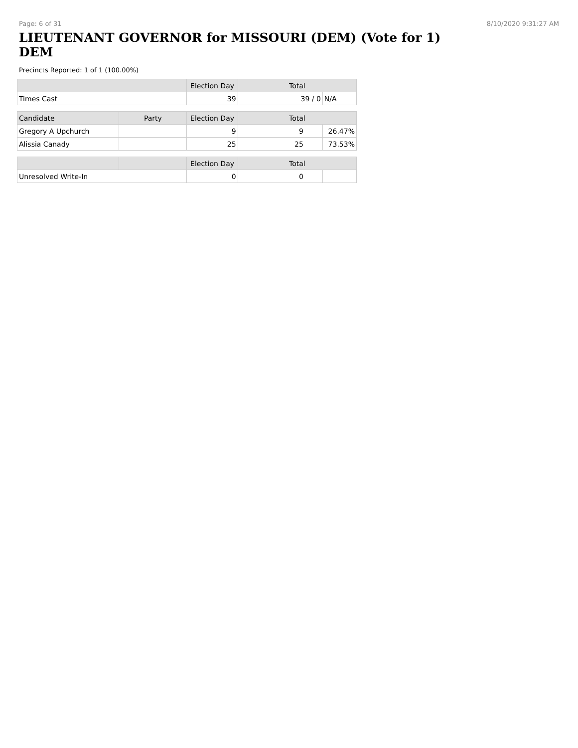Page: 6 of 31 8/10/2020 9:31:27 AM
LIEUTENANT GOVERNOR for MISSOURI (DEM) (Vote for 1) DEM
Precincts Reported: 1 of 1 (100.00%)
| | | Election Day | Total | |
| --- | --- | --- | --- | --- |
| Times Cast | | 39 | 39 / 0 | N/A |
| Candidate | Party | Election Day | Total | |
| Gregory A Upchurch | | 9 | 9 | 26.47% |
| Alissia Canady | | 25 | 25 | 73.53% |
| | | Election Day | Total | |
| Unresolved Write-In | | 0 | 0 | |